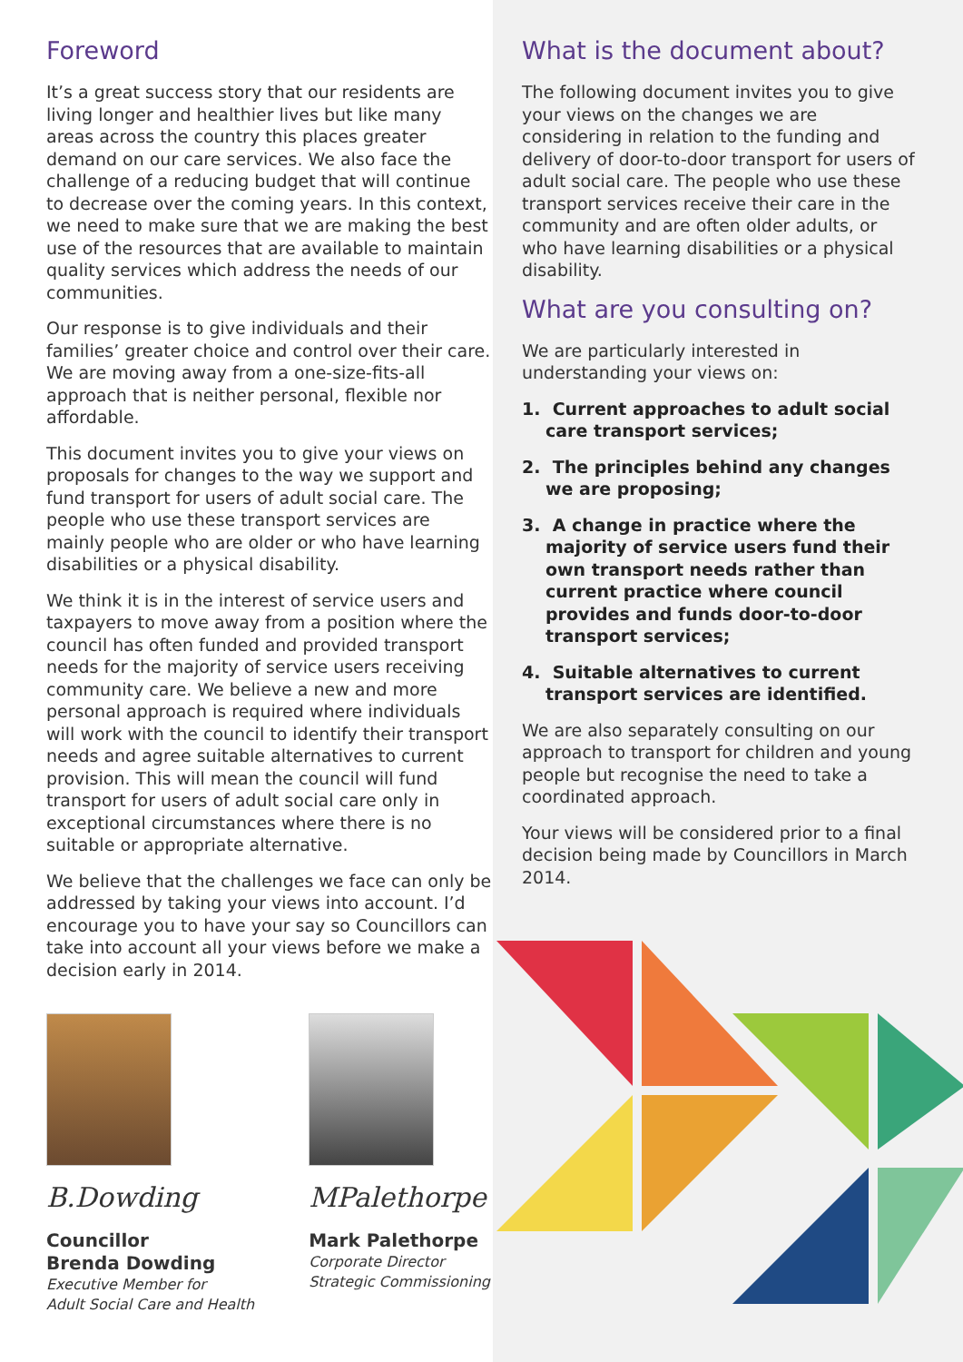Foreword
It’s a great success story that our residents are living longer and healthier lives but like many areas across the country this places greater demand on our care services. We also face the challenge of a reducing budget that will continue to decrease over the coming years. In this context, we need to make sure that we are making the best use of the resources that are available to maintain quality services which address the needs of our communities.
Our response is to give individuals and their families’ greater choice and control over their care. We are moving away from a one-size-fits-all approach that is neither personal, flexible nor affordable.
This document invites you to give your views on proposals for changes to the way we support and fund transport for users of adult social care. The people who use these transport services are mainly people who are older or who have learning disabilities or a physical disability.
We think it is in the interest of service users and taxpayers to move away from a position where the council has often funded and provided transport needs for the majority of service users receiving community care. We believe a new and more personal approach is required where individuals will work with the council to identify their transport needs and agree suitable alternatives to current provision. This will mean the council will fund transport for users of adult social care only in exceptional circumstances where there is no suitable or appropriate alternative.
We believe that the challenges we face can only be addressed by taking your views into account. I’d encourage you to have your say so Councillors can take into account all your views before we make a decision early in 2014.
B.Dowding
Councillor
Brenda Dowding
Executive Member for
Adult Social Care and Health
MPalethorpe
Mark Palethorpe
Corporate Director
Strategic Commissioning
What is the document about?
The following document invites you to give your views on the changes we are considering in relation to the funding and delivery of door-to-door transport for users of adult social care. The people who use these transport services receive their care in the community and are often older adults, or who have learning disabilities or a physical disability.
What are you consulting on?
We are particularly interested in understanding your views on:
1. Current approaches to adult social care transport services;
2. The principles behind any changes we are proposing;
3. A change in practice where the majority of service users fund their own transport needs rather than current practice where council provides and funds door-to-door transport services;
4. Suitable alternatives to current transport services are identified.
We are also separately consulting on our approach to transport for children and young people but recognise the need to take a coordinated approach.
Your views will be considered prior to a final decision being made by Councillors in March 2014.